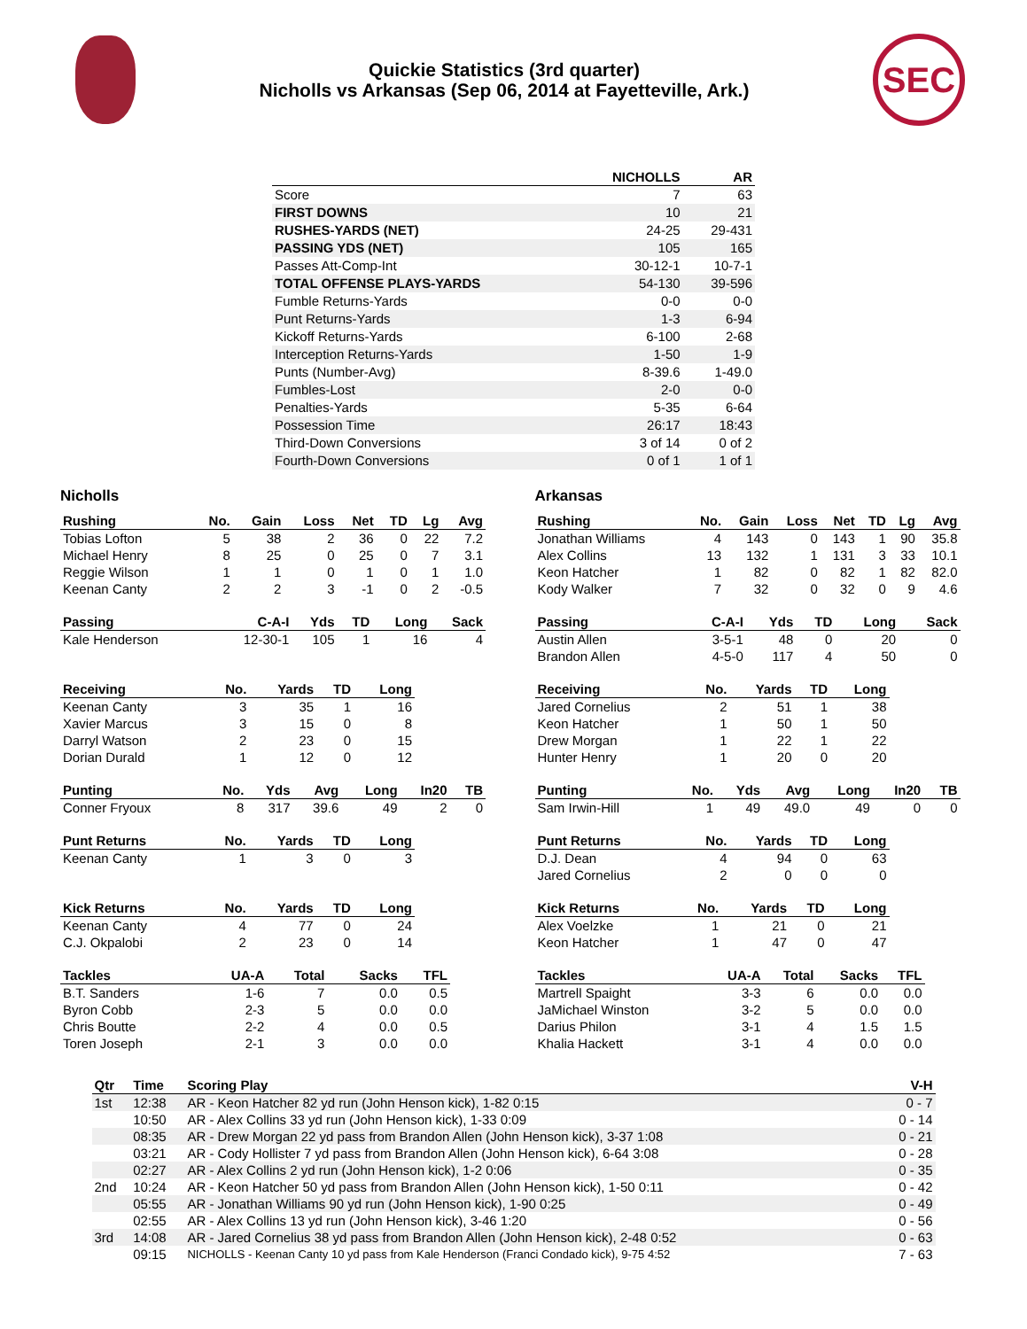Quickie Statistics (3rd quarter)
Nicholls vs Arkansas (Sep 06, 2014 at Fayetteville, Ark.)
SEC
| | NICHOLLS | AR |
| --- | --- | --- |
| Score | 7 | 63 |
| FIRST DOWNS | 10 | 21 |
| RUSHES-YARDS (NET) | 24-25 | 29-431 |
| PASSING YDS (NET) | 105 | 165 |
| Passes Att-Comp-Int | 30-12-1 | 10-7-1 |
| TOTAL OFFENSE PLAYS-YARDS | 54-130 | 39-596 |
| Fumble Returns-Yards | 0-0 | 0-0 |
| Punt Returns-Yards | 1-3 | 6-94 |
| Kickoff Returns-Yards | 6-100 | 2-68 |
| Interception Returns-Yards | 1-50 | 1-9 |
| Punts (Number-Avg) | 8-39.6 | 1-49.0 |
| Fumbles-Lost | 2-0 | 0-0 |
| Penalties-Yards | 5-35 | 6-64 |
| Possession Time | 26:17 | 18:43 |
| Third-Down Conversions | 3 of 14 | 0 of 2 |
| Fourth-Down Conversions | 0 of 1 | 1 of 1 |
Nicholls
| Rushing | No. | Gain | Loss | Net | TD | Lg | Avg |
| --- | --- | --- | --- | --- | --- | --- | --- |
| Tobias Lofton | 5 | 38 | 2 | 36 | 0 | 22 | 7.2 |
| Michael Henry | 8 | 25 | 0 | 25 | 0 | 7 | 3.1 |
| Reggie Wilson | 1 | 1 | 0 | 1 | 0 | 1 | 1.0 |
| Keenan Canty | 2 | 2 | 3 | -1 | 0 | 2 | -0.5 |
| Passing | C-A-I | Yds | TD | Long | Sack |
| --- | --- | --- | --- | --- | --- |
| Kale Henderson | 12-30-1 | 105 | 1 | 16 | 4 |
| Receiving | No. | Yards | TD | Long |
| --- | --- | --- | --- | --- |
| Keenan Canty | 3 | 35 | 1 | 16 |
| Xavier Marcus | 3 | 15 | 0 | 8 |
| Darryl Watson | 2 | 23 | 0 | 15 |
| Dorian Durald | 1 | 12 | 0 | 12 |
| Punting | No. | Yds | Avg | Long | In20 | TB |
| --- | --- | --- | --- | --- | --- | --- |
| Conner Fryoux | 8 | 317 | 39.6 | 49 | 2 | 0 |
| Punt Returns | No. | Yards | TD | Long |
| --- | --- | --- | --- | --- |
| Keenan Canty | 1 | 3 | 0 | 3 |
| Kick Returns | No. | Yards | TD | Long |
| --- | --- | --- | --- | --- |
| Keenan Canty | 4 | 77 | 0 | 24 |
| C.J. Okpalobi | 2 | 23 | 0 | 14 |
| Tackles | UA-A | Total | Sacks | TFL |
| --- | --- | --- | --- | --- |
| B.T. Sanders | 1-6 | 7 | 0.0 | 0.5 |
| Byron Cobb | 2-3 | 5 | 0.0 | 0.0 |
| Chris Boutte | 2-2 | 4 | 0.0 | 0.5 |
| Toren Joseph | 2-1 | 3 | 0.0 | 0.0 |
Arkansas
| Rushing | No. | Gain | Loss | Net | TD | Lg | Avg |
| --- | --- | --- | --- | --- | --- | --- | --- |
| Jonathan Williams | 4 | 143 | 0 | 143 | 1 | 90 | 35.8 |
| Alex Collins | 13 | 132 | 1 | 131 | 3 | 33 | 10.1 |
| Keon Hatcher | 1 | 82 | 0 | 82 | 1 | 82 | 82.0 |
| Kody Walker | 7 | 32 | 0 | 32 | 0 | 9 | 4.6 |
| Passing | C-A-I | Yds | TD | Long | Sack |
| --- | --- | --- | --- | --- | --- |
| Austin Allen | 3-5-1 | 48 | 0 | 20 | 0 |
| Brandon Allen | 4-5-0 | 117 | 4 | 50 | 0 |
| Receiving | No. | Yards | TD | Long |
| --- | --- | --- | --- | --- |
| Jared Cornelius | 2 | 51 | 1 | 38 |
| Keon Hatcher | 1 | 50 | 1 | 50 |
| Drew Morgan | 1 | 22 | 1 | 22 |
| Hunter Henry | 1 | 20 | 0 | 20 |
| Punting | No. | Yds | Avg | Long | In20 | TB |
| --- | --- | --- | --- | --- | --- | --- |
| Sam Irwin-Hill | 1 | 49 | 49.0 | 49 | 0 | 0 |
| Punt Returns | No. | Yards | TD | Long |
| --- | --- | --- | --- | --- |
| D.J. Dean | 4 | 94 | 0 | 63 |
| Jared Cornelius | 2 | 0 | 0 | 0 |
| Kick Returns | No. | Yards | TD | Long |
| --- | --- | --- | --- | --- |
| Alex Voelzke | 1 | 21 | 0 | 21 |
| Keon Hatcher | 1 | 47 | 0 | 47 |
| Tackles | UA-A | Total | Sacks | TFL |
| --- | --- | --- | --- | --- |
| Martrell Spaight | 3-3 | 6 | 0.0 | 0.0 |
| JaMichael Winston | 3-2 | 5 | 0.0 | 0.0 |
| Darius Philon | 3-1 | 4 | 1.5 | 1.5 |
| Khalia Hackett | 3-1 | 4 | 0.0 | 0.0 |
| Qtr | Time | Scoring Play | V-H |
| --- | --- | --- | --- |
| 1st | 12:38 | AR - Keon Hatcher 82 yd run (John Henson kick), 1-82 0:15 | 0 - 7 |
| | 10:50 | AR - Alex Collins 33 yd run (John Henson kick), 1-33 0:09 | 0 - 14 |
| | 08:35 | AR - Drew Morgan 22 yd pass from Brandon Allen (John Henson kick), 3-37 1:08 | 0 - 21 |
| | 03:21 | AR - Cody Hollister 7 yd pass from Brandon Allen (John Henson kick), 6-64 3:08 | 0 - 28 |
| | 02:27 | AR - Alex Collins 2 yd run (John Henson kick), 1-2 0:06 | 0 - 35 |
| 2nd | 10:24 | AR - Keon Hatcher 50 yd pass from Brandon Allen (John Henson kick), 1-50 0:11 | 0 - 42 |
| | 05:55 | AR - Jonathan Williams 90 yd run (John Henson kick), 1-90 0:25 | 0 - 49 |
| | 02:55 | AR - Alex Collins 13 yd run (John Henson kick), 3-46 1:20 | 0 - 56 |
| 3rd | 14:08 | AR - Jared Cornelius 38 yd pass from Brandon Allen (John Henson kick), 2-48 0:52 | 0 - 63 |
| | 09:15 | NICHOLLS - Keenan Canty 10 yd pass from Kale Henderson (Franci Condado kick), 9-75 4:52 | 7 - 63 |